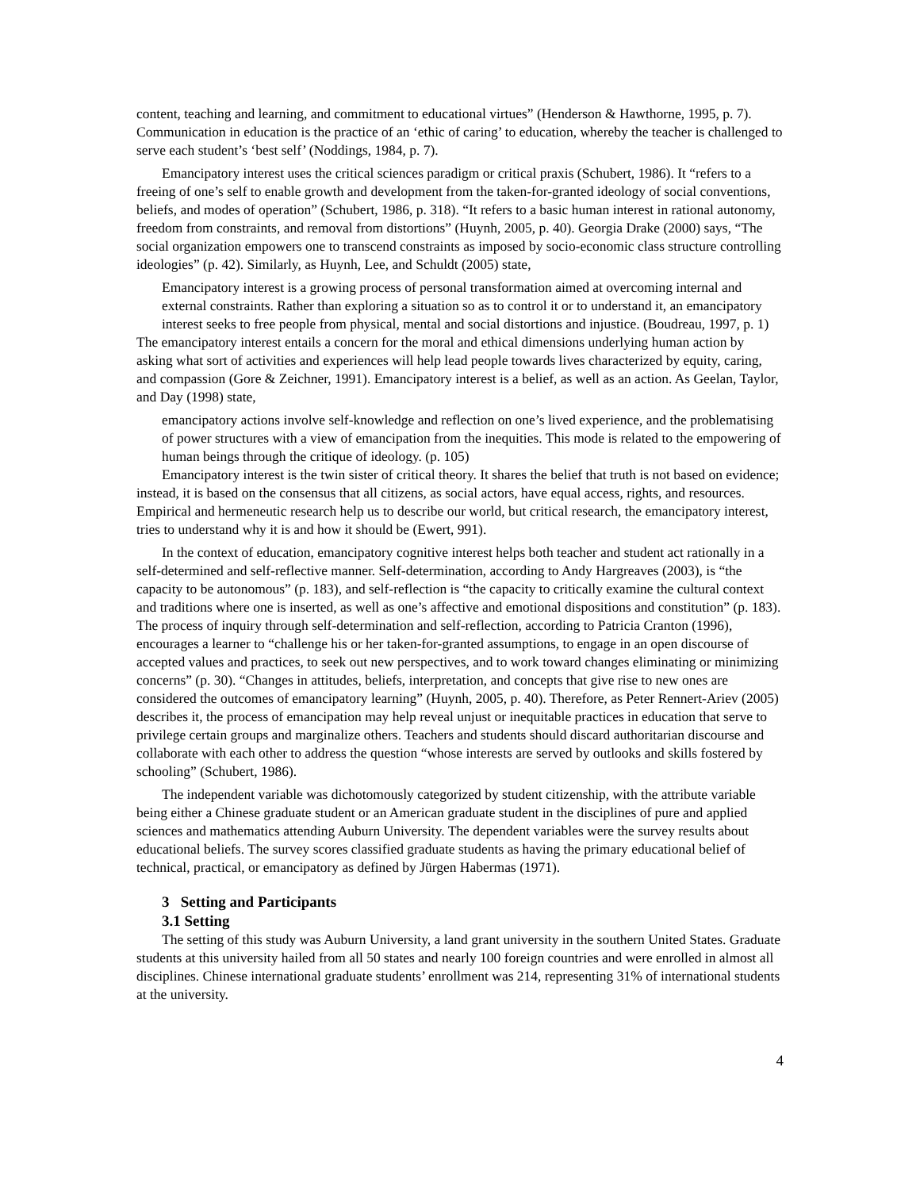content, teaching and learning, and commitment to educational virtues” (Henderson & Hawthorne, 1995, p. 7). Communication in education is the practice of an ‘ethic of caring’ to education, whereby the teacher is challenged to serve each student’s ‘best self’ (Noddings, 1984, p. 7).
Emancipatory interest uses the critical sciences paradigm or critical praxis (Schubert, 1986). It “refers to a freeing of one’s self to enable growth and development from the taken-for-granted ideology of social conventions, beliefs, and modes of operation” (Schubert, 1986, p. 318). “It refers to a basic human interest in rational autonomy, freedom from constraints, and removal from distortions” (Huynh, 2005, p. 40). Georgia Drake (2000) says, “The social organization empowers one to transcend constraints as imposed by socio-economic class structure controlling ideologies” (p. 42). Similarly, as Huynh, Lee, and Schuldt (2005) state,
Emancipatory interest is a growing process of personal transformation aimed at overcoming internal and external constraints. Rather than exploring a situation so as to control it or to understand it, an emancipatory interest seeks to free people from physical, mental and social distortions and injustice. (Boudreau, 1997, p. 1)
The emancipatory interest entails a concern for the moral and ethical dimensions underlying human action by asking what sort of activities and experiences will help lead people towards lives characterized by equity, caring, and compassion (Gore & Zeichner, 1991). Emancipatory interest is a belief, as well as an action. As Geelan, Taylor, and Day (1998) state,
emancipatory actions involve self-knowledge and reflection on one’s lived experience, and the problematising of power structures with a view of emancipation from the inequities. This mode is related to the empowering of human beings through the critique of ideology. (p. 105)
Emancipatory interest is the twin sister of critical theory. It shares the belief that truth is not based on evidence; instead, it is based on the consensus that all citizens, as social actors, have equal access, rights, and resources. Empirical and hermeneutic research help us to describe our world, but critical research, the emancipatory interest, tries to understand why it is and how it should be (Ewert, 991).
In the context of education, emancipatory cognitive interest helps both teacher and student act rationally in a self-determined and self-reflective manner. Self-determination, according to Andy Hargreaves (2003), is “the capacity to be autonomous” (p. 183), and self-reflection is “the capacity to critically examine the cultural context and traditions where one is inserted, as well as one’s affective and emotional dispositions and constitution” (p. 183). The process of inquiry through self-determination and self-reflection, according to Patricia Cranton (1996), encourages a learner to “challenge his or her taken-for-granted assumptions, to engage in an open discourse of accepted values and practices, to seek out new perspectives, and to work toward changes eliminating or minimizing concerns” (p. 30). “Changes in attitudes, beliefs, interpretation, and concepts that give rise to new ones are considered the outcomes of emancipatory learning” (Huynh, 2005, p. 40). Therefore, as Peter Rennert-Ariev (2005) describes it, the process of emancipation may help reveal unjust or inequitable practices in education that serve to privilege certain groups and marginalize others. Teachers and students should discard authoritarian discourse and collaborate with each other to address the question “whose interests are served by outlooks and skills fostered by schooling” (Schubert, 1986).
The independent variable was dichotomously categorized by student citizenship, with the attribute variable being either a Chinese graduate student or an American graduate student in the disciplines of pure and applied sciences and mathematics attending Auburn University. The dependent variables were the survey results about educational beliefs. The survey scores classified graduate students as having the primary educational belief of technical, practical, or emancipatory as defined by Jürgen Habermas (1971).
3 Setting and Participants
3.1 Setting
The setting of this study was Auburn University, a land grant university in the southern United States. Graduate students at this university hailed from all 50 states and nearly 100 foreign countries and were enrolled in almost all disciplines. Chinese international graduate students’ enrollment was 214, representing 31% of international students at the university.
4